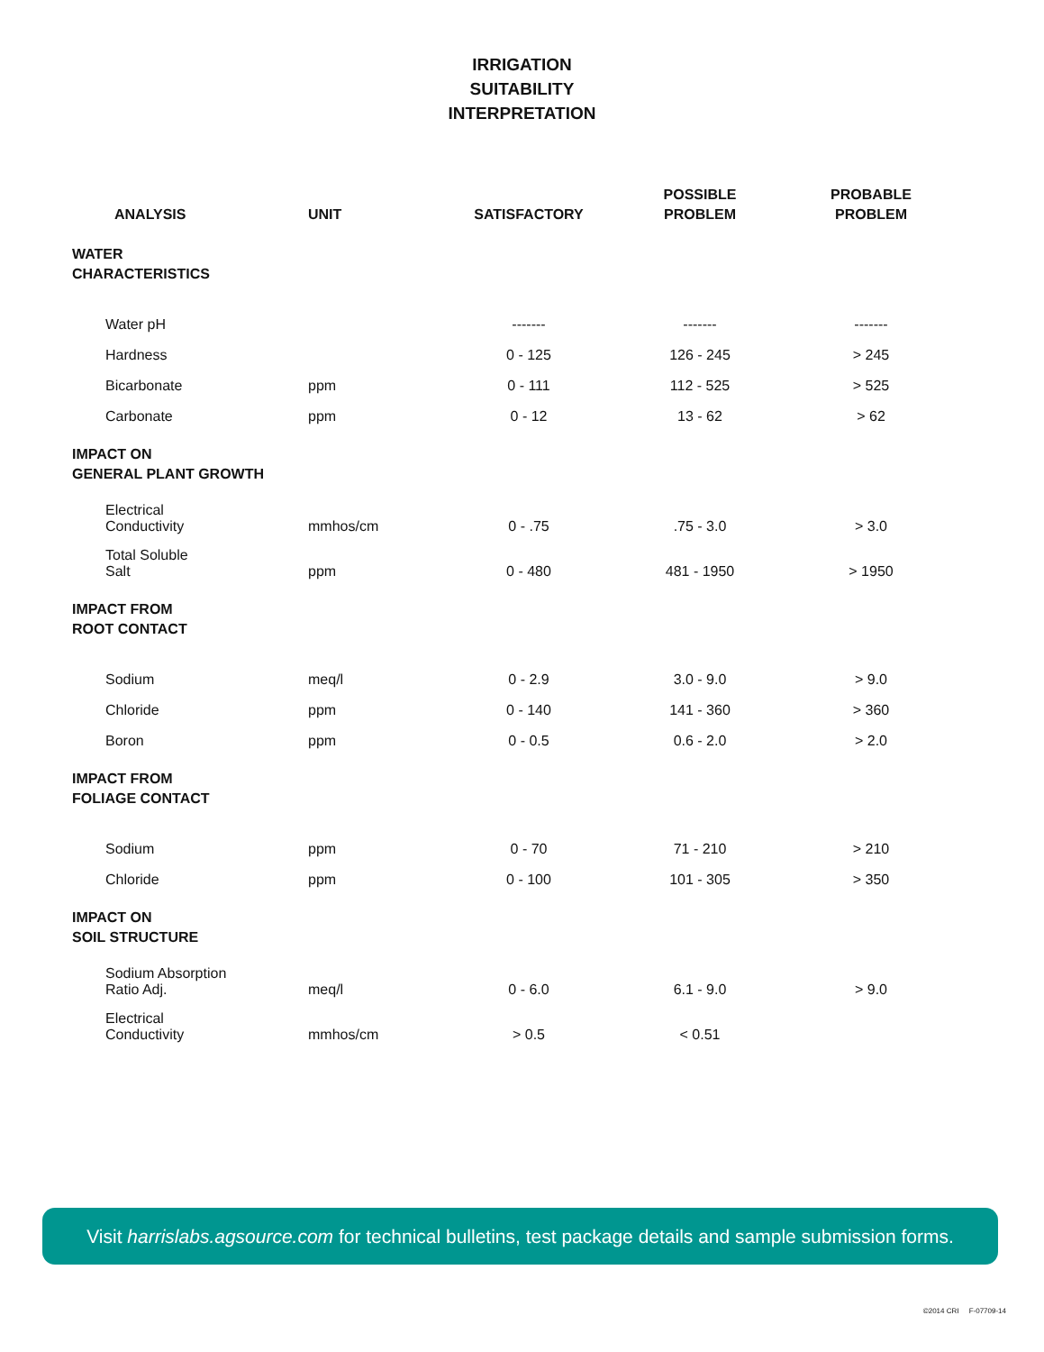IRRIGATION
SUITABILITY
INTERPRETATION
| ANALYSIS | UNIT | SATISFACTORY | POSSIBLE PROBLEM | PROBABLE PROBLEM |
| --- | --- | --- | --- | --- |
| WATER CHARACTERISTICS | | | | |
| Water pH | | ------- | ------- | ------- |
| Hardness | | 0 - 125 | 126 - 245 | > 245 |
| Bicarbonate | ppm | 0 - 111 | 112 - 525 | > 525 |
| Carbonate | ppm | 0 - 12 | 13 - 62 | > 62 |
| IMPACT ON GENERAL PLANT GROWTH | | | | |
| Electrical Conductivity | mmhos/cm | 0 - .75 | .75 - 3.0 | > 3.0 |
| Total Soluble Salt | ppm | 0 - 480 | 481 - 1950 | > 1950 |
| IMPACT FROM ROOT CONTACT | | | | |
| Sodium | meq/l | 0 - 2.9 | 3.0 - 9.0 | > 9.0 |
| Chloride | ppm | 0 - 140 | 141 - 360 | > 360 |
| Boron | ppm | 0 - 0.5 | 0.6 - 2.0 | > 2.0 |
| IMPACT FROM FOLIAGE CONTACT | | | | |
| Sodium | ppm | 0 - 70 | 71 - 210 | > 210 |
| Chloride | ppm | 0 - 100 | 101 - 305 | > 350 |
| IMPACT ON SOIL STRUCTURE | | | | |
| Sodium Absorption Ratio Adj. | meq/l | 0 - 6.0 | 6.1 - 9.0 | > 9.0 |
| Electrical Conductivity | mmhos/cm | > 0.5 | < 0.51 | |
Visit harrislabs.agsource.com for technical bulletins, test package details and sample submission forms.
©2014 CRI F-07709-14